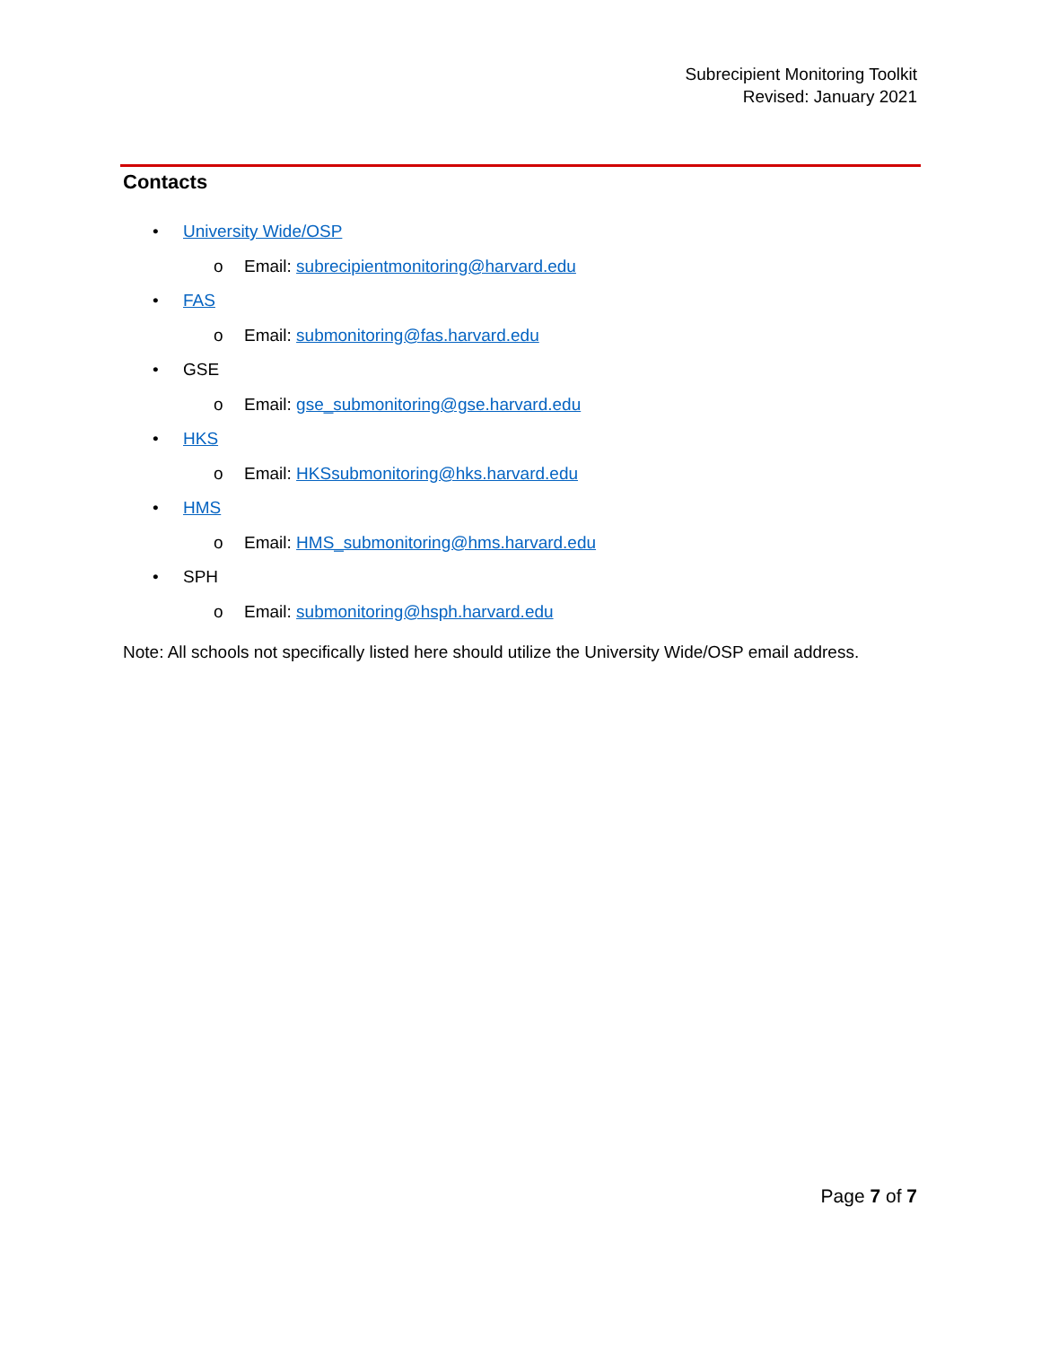Subrecipient Monitoring Toolkit
Revised: January 2021
Contacts
• University Wide/OSP
o Email: subrecipientmonitoring@harvard.edu
• FAS
o Email: submonitoring@fas.harvard.edu
• GSE
o Email: gse_submonitoring@gse.harvard.edu
• HKS
o Email: HKSsubmonitoring@hks.harvard.edu
• HMS
o Email: HMS_submonitoring@hms.harvard.edu
• SPH
o Email: submonitoring@hsph.harvard.edu
Note: All schools not specifically listed here should utilize the University Wide/OSP email address.
Page 7 of 7